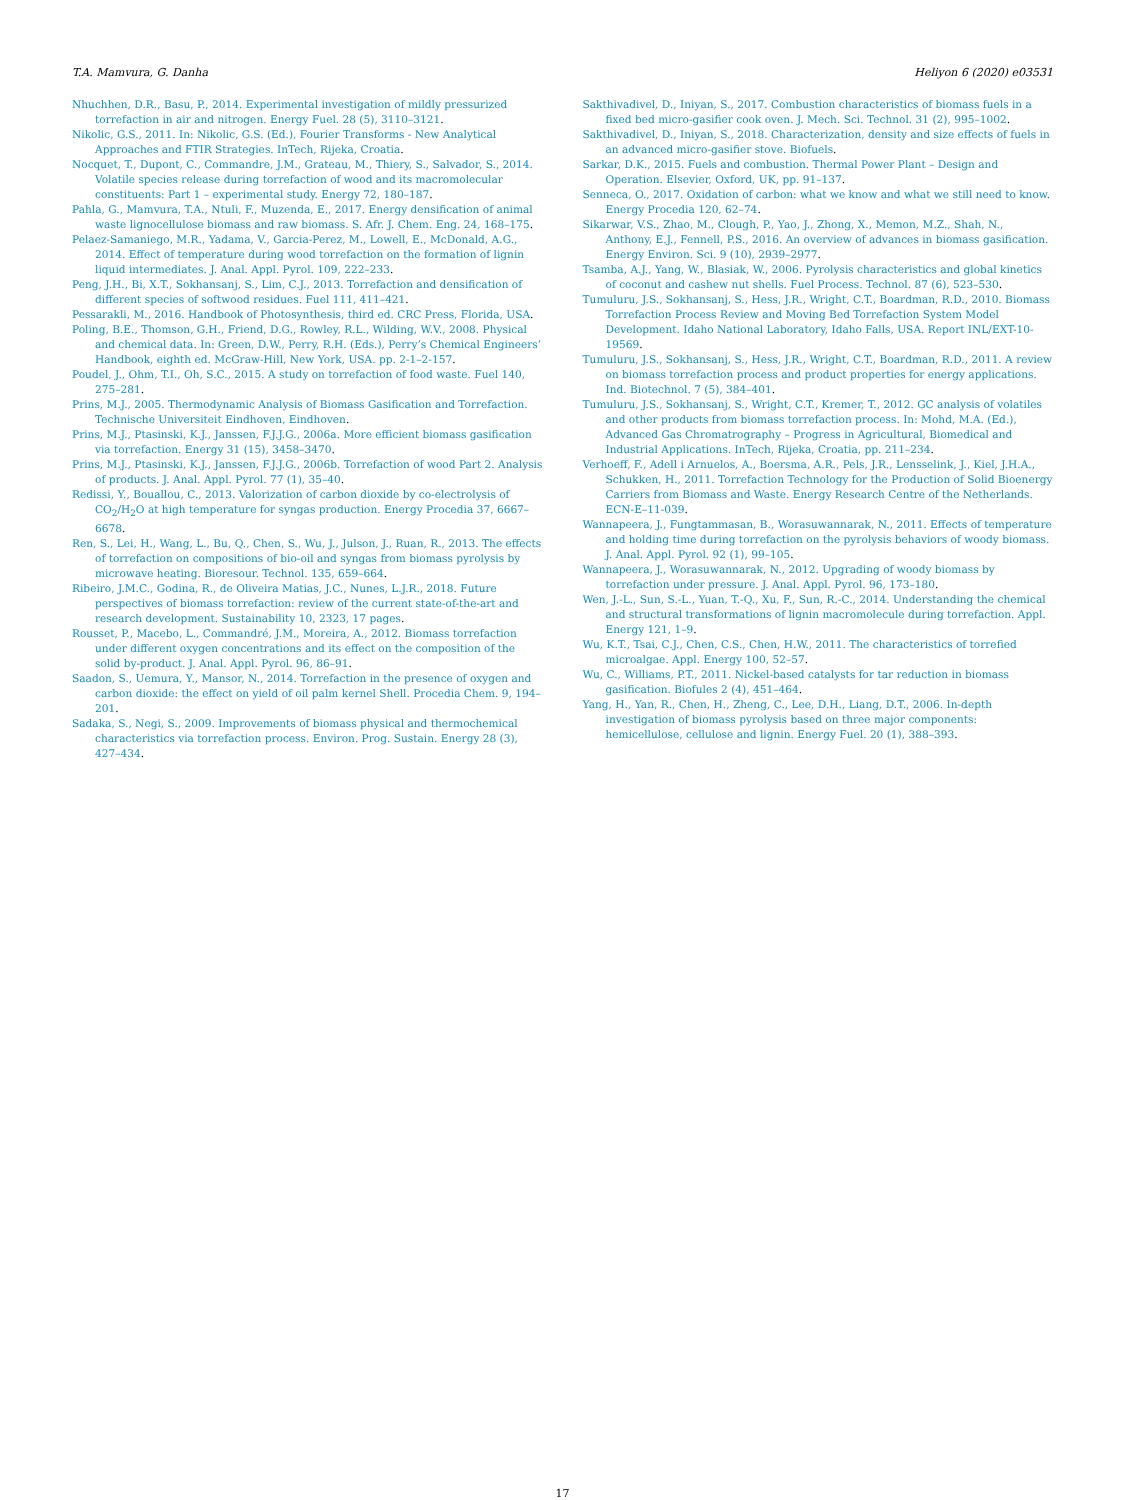T.A. Mamvura, G. Danha Heliyon 6 (2020) e03531
Nhuchhen, D.R., Basu, P., 2014. Experimental investigation of mildly pressurized torrefaction in air and nitrogen. Energy Fuel. 28 (5), 3110–3121.
Nikolic, G.S., 2011. In: Nikolic, G.S. (Ed.), Fourier Transforms - New Analytical Approaches and FTIR Strategies. InTech, Rijeka, Croatia.
Nocquet, T., Dupont, C., Commandre, J.M., Grateau, M., Thiery, S., Salvador, S., 2014. Volatile species release during torrefaction of wood and its macromolecular constituents: Part 1 – experimental study. Energy 72, 180–187.
Pahla, G., Mamvura, T.A., Ntuli, F., Muzenda, E., 2017. Energy densification of animal waste lignocellulose biomass and raw biomass. S. Afr. J. Chem. Eng. 24, 168–175.
Pelaez-Samaniego, M.R., Yadama, V., Garcia-Perez, M., Lowell, E., McDonald, A.G., 2014. Effect of temperature during wood torrefaction on the formation of lignin liquid intermediates. J. Anal. Appl. Pyrol. 109, 222–233.
Peng, J.H., Bi, X.T., Sokhansanj, S., Lim, C.J., 2013. Torrefaction and densification of different species of softwood residues. Fuel 111, 411–421.
Pessarakli, M., 2016. Handbook of Photosynthesis, third ed. CRC Press, Florida, USA.
Poling, B.E., Thomson, G.H., Friend, D.G., Rowley, R.L., Wilding, W.V., 2008. Physical and chemical data. In: Green, D.W., Perry, R.H. (Eds.), Perry’s Chemical Engineers’ Handbook, eighth ed. McGraw-Hill, New York, USA. pp. 2-1–2-157.
Poudel, J., Ohm, T.I., Oh, S.C., 2015. A study on torrefaction of food waste. Fuel 140, 275–281.
Prins, M.J., 2005. Thermodynamic Analysis of Biomass Gasification and Torrefaction. Technische Universiteit Eindhoven, Eindhoven.
Prins, M.J., Ptasinski, K.J., Janssen, F.J.J.G., 2006a. More efficient biomass gasification via torrefaction. Energy 31 (15), 3458–3470.
Prins, M.J., Ptasinski, K.J., Janssen, F.J.J.G., 2006b. Torrefaction of wood Part 2. Analysis of products. J. Anal. Appl. Pyrol. 77 (1), 35–40.
Redissi, Y., Bouallou, C., 2013. Valorization of carbon dioxide by co-electrolysis of CO<sub>2</sub>/H<sub>2</sub>O at high temperature for syngas production. Energy Procedia 37, 6667–6678.
Ren, S., Lei, H., Wang, L., Bu, Q., Chen, S., Wu, J., Julson, J., Ruan, R., 2013. The effects of torrefaction on compositions of bio-oil and syngas from biomass pyrolysis by microwave heating. Bioresour. Technol. 135, 659–664.
Ribeiro, J.M.C., Godina, R., de Oliveira Matias, J.C., Nunes, L.J.R., 2018. Future perspectives of biomass torrefaction: review of the current state-of-the-art and research development. Sustainability 10, 2323, 17 pages.
Rousset, P., Macebo, L., Commandré, J.M., Moreira, A., 2012. Biomass torrefaction under different oxygen concentrations and its effect on the composition of the solid by-product. J. Anal. Appl. Pyrol. 96, 86–91.
Saadon, S., Uemura, Y., Mansor, N., 2014. Torrefaction in the presence of oxygen and carbon dioxide: the effect on yield of oil palm kernel Shell. Procedia Chem. 9, 194–201.
Sadaka, S., Negi, S., 2009. Improvements of biomass physical and thermochemical characteristics via torrefaction process. Environ. Prog. Sustain. Energy 28 (3), 427–434.
Sakthivadivel, D., Iniyan, S., 2017. Combustion characteristics of biomass fuels in a fixed bed micro-gasifier cook oven. J. Mech. Sci. Technol. 31 (2), 995–1002.
Sakthivadivel, D., Iniyan, S., 2018. Characterization, density and size effects of fuels in an advanced micro-gasifier stove. Biofuels.
Sarkar, D.K., 2015. Fuels and combustion. Thermal Power Plant – Design and Operation. Elsevier, Oxford, UK, pp. 91–137.
Senneca, O., 2017. Oxidation of carbon: what we know and what we still need to know. Energy Procedia 120, 62–74.
Sikarwar, V.S., Zhao, M., Clough, P., Yao, J., Zhong, X., Memon, M.Z., Shah, N., Anthony, E.J., Fennell, P.S., 2016. An overview of advances in biomass gasification. Energy Environ. Sci. 9 (10), 2939–2977.
Tsamba, A.J., Yang, W., Blasiak, W., 2006. Pyrolysis characteristics and global kinetics of coconut and cashew nut shells. Fuel Process. Technol. 87 (6), 523–530.
Tumuluru, J.S., Sokhansanj, S., Hess, J.R., Wright, C.T., Boardman, R.D., 2010. Biomass Torrefaction Process Review and Moving Bed Torrefaction System Model Development. Idaho National Laboratory, Idaho Falls, USA. Report INL/EXT-10-19569.
Tumuluru, J.S., Sokhansanj, S., Hess, J.R., Wright, C.T., Boardman, R.D., 2011. A review on biomass torrefaction process and product properties for energy applications. Ind. Biotechnol. 7 (5), 384–401.
Tumuluru, J.S., Sokhansanj, S., Wright, C.T., Kremer, T., 2012. GC analysis of volatiles and other products from biomass torrefaction process. In: Mohd, M.A. (Ed.), Advanced Gas Chromatrography – Progress in Agricultural, Biomedical and Industrial Applications. InTech, Rijeka, Croatia, pp. 211–234.
Verhoeff, F., Adell i Arnuelos, A., Boersma, A.R., Pels, J.R., Lensselink, J., Kiel, J.H.A., Schukken, H., 2011. Torrefaction Technology for the Production of Solid Bioenergy Carriers from Biomass and Waste. Energy Research Centre of the Netherlands. ECN-E–11-039.
Wannapeera, J., Fungtammasan, B., Worasuwannarak, N., 2011. Effects of temperature and holding time during torrefaction on the pyrolysis behaviors of woody biomass. J. Anal. Appl. Pyrol. 92 (1), 99–105.
Wannapeera, J., Worasuwannarak, N., 2012. Upgrading of woody biomass by torrefaction under pressure. J. Anal. Appl. Pyrol. 96, 173–180.
Wen, J.-L., Sun, S.-L., Yuan, T.-Q., Xu, F., Sun, R.-C., 2014. Understanding the chemical and structural transformations of lignin macromolecule during torrefaction. Appl. Energy 121, 1–9.
Wu, K.T., Tsai, C.J., Chen, C.S., Chen, H.W., 2011. The characteristics of torrefied microalgae. Appl. Energy 100, 52–57.
Wu, C., Williams, P.T., 2011. Nickel-based catalysts for tar reduction in biomass gasification. Biofules 2 (4), 451–464.
Yang, H., Yan, R., Chen, H., Zheng, C., Lee, D.H., Liang, D.T., 2006. In-depth investigation of biomass pyrolysis based on three major components: hemicellulose, cellulose and lignin. Energy Fuel. 20 (1), 388–393.
17